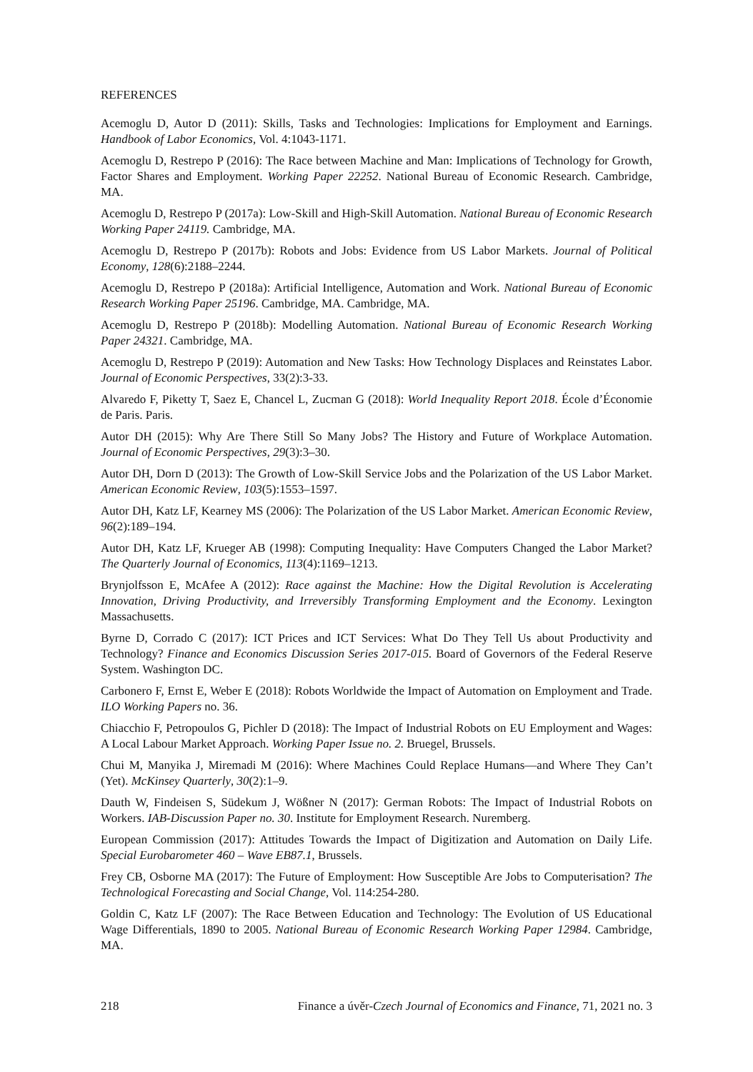REFERENCES
Acemoglu D, Autor D (2011): Skills, Tasks and Technologies: Implications for Employment and Earnings. Handbook of Labor Economics, Vol. 4:1043-1171.
Acemoglu D, Restrepo P (2016): The Race between Machine and Man: Implications of Technology for Growth, Factor Shares and Employment. Working Paper 22252. National Bureau of Economic Research. Cambridge, MA.
Acemoglu D, Restrepo P (2017a): Low-Skill and High-Skill Automation. National Bureau of Economic Research Working Paper 24119. Cambridge, MA.
Acemoglu D, Restrepo P (2017b): Robots and Jobs: Evidence from US Labor Markets. Journal of Political Economy, 128(6):2188–2244.
Acemoglu D, Restrepo P (2018a): Artificial Intelligence, Automation and Work. National Bureau of Economic Research Working Paper 25196. Cambridge, MA. Cambridge, MA.
Acemoglu D, Restrepo P (2018b): Modelling Automation. National Bureau of Economic Research Working Paper 24321. Cambridge, MA.
Acemoglu D, Restrepo P (2019): Automation and New Tasks: How Technology Displaces and Reinstates Labor. Journal of Economic Perspectives, 33(2):3-33.
Alvaredo F, Piketty T, Saez E, Chancel L, Zucman G (2018): World Inequality Report 2018. École d’Économie de Paris. Paris.
Autor DH (2015): Why Are There Still So Many Jobs? The History and Future of Workplace Automation. Journal of Economic Perspectives, 29(3):3–30.
Autor DH, Dorn D (2013): The Growth of Low-Skill Service Jobs and the Polarization of the US Labor Market. American Economic Review, 103(5):1553–1597.
Autor DH, Katz LF, Kearney MS (2006): The Polarization of the US Labor Market. American Economic Review, 96(2):189–194.
Autor DH, Katz LF, Krueger AB (1998): Computing Inequality: Have Computers Changed the Labor Market? The Quarterly Journal of Economics, 113(4):1169–1213.
Brynjolfsson E, McAfee A (2012): Race against the Machine: How the Digital Revolution is Accelerating Innovation, Driving Productivity, and Irreversibly Transforming Employment and the Economy. Lexington Massachusetts.
Byrne D, Corrado C (2017): ICT Prices and ICT Services: What Do They Tell Us about Productivity and Technology? Finance and Economics Discussion Series 2017-015. Board of Governors of the Federal Reserve System. Washington DC.
Carbonero F, Ernst E, Weber E (2018): Robots Worldwide the Impact of Automation on Employment and Trade. ILO Working Papers no. 36.
Chiacchio F, Petropoulos G, Pichler D (2018): The Impact of Industrial Robots on EU Employment and Wages: A Local Labour Market Approach. Working Paper Issue no. 2. Bruegel, Brussels.
Chui M, Manyika J, Miremadi M (2016): Where Machines Could Replace Humans—and Where They Can’t (Yet). McKinsey Quarterly, 30(2):1–9.
Dauth W, Findeisen S, Südekum J, Wößner N (2017): German Robots: The Impact of Industrial Robots on Workers. IAB-Discussion Paper no. 30. Institute for Employment Research. Nuremberg.
European Commission (2017): Attitudes Towards the Impact of Digitization and Automation on Daily Life. Special Eurobarometer 460 – Wave EB87.1, Brussels.
Frey CB, Osborne MA (2017): The Future of Employment: How Susceptible Are Jobs to Computerisation? The Technological Forecasting and Social Change, Vol. 114:254-280.
Goldin C, Katz LF (2007): The Race Between Education and Technology: The Evolution of US Educational Wage Differentials, 1890 to 2005. National Bureau of Economic Research Working Paper 12984. Cambridge, MA.
218 Finance a úvěr-Czech Journal of Economics and Finance, 71, 2021 no. 3